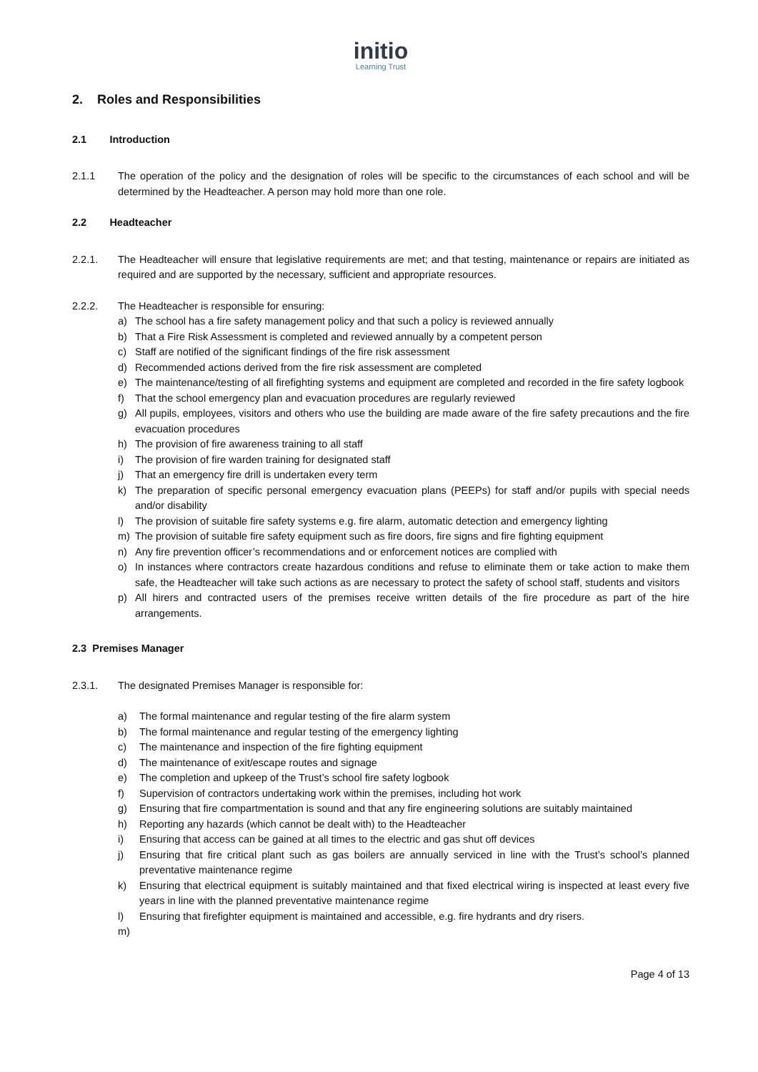initio
Learning Trust
2. Roles and Responsibilities
2.1 Introduction
2.1.1 The operation of the policy and the designation of roles will be specific to the circumstances of each school and will be determined by the Headteacher. A person may hold more than one role.
2.2 Headteacher
2.2.1. The Headteacher will ensure that legislative requirements are met; and that testing, maintenance or repairs are initiated as required and are supported by the necessary, sufficient and appropriate resources.
2.2.2. The Headteacher is responsible for ensuring:
a) The school has a fire safety management policy and that such a policy is reviewed annually
b) That a Fire Risk Assessment is completed and reviewed annually by a competent person
c) Staff are notified of the significant findings of the fire risk assessment
d) Recommended actions derived from the fire risk assessment are completed
e) The maintenance/testing of all firefighting systems and equipment are completed and recorded in the fire safety logbook
f) That the school emergency plan and evacuation procedures are regularly reviewed
g) All pupils, employees, visitors and others who use the building are made aware of the fire safety precautions and the fire evacuation procedures
h) The provision of fire awareness training to all staff
i) The provision of fire warden training for designated staff
j) That an emergency fire drill is undertaken every term
k) The preparation of specific personal emergency evacuation plans (PEEPs) for staff and/or pupils with special needs and/or disability
l) The provision of suitable fire safety systems e.g. fire alarm, automatic detection and emergency lighting
m) The provision of suitable fire safety equipment such as fire doors, fire signs and fire fighting equipment
n) Any fire prevention officer’s recommendations and or enforcement notices are complied with
o) In instances where contractors create hazardous conditions and refuse to eliminate them or take action to make them safe, the Headteacher will take such actions as are necessary to protect the safety of school staff, students and visitors
p) All hirers and contracted users of the premises receive written details of the fire procedure as part of the hire arrangements.
2.3 Premises Manager
2.3.1. The designated Premises Manager is responsible for:
a) The formal maintenance and regular testing of the fire alarm system
b) The formal maintenance and regular testing of the emergency lighting
c) The maintenance and inspection of the fire fighting equipment
d) The maintenance of exit/escape routes and signage
e) The completion and upkeep of the Trust’s school fire safety logbook
f) Supervision of contractors undertaking work within the premises, including hot work
g) Ensuring that fire compartmentation is sound and that any fire engineering solutions are suitably maintained
h) Reporting any hazards (which cannot be dealt with) to the Headteacher
i) Ensuring that access can be gained at all times to the electric and gas shut off devices
j) Ensuring that fire critical plant such as gas boilers are annually serviced in line with the Trust’s school’s planned preventative maintenance regime
k) Ensuring that electrical equipment is suitably maintained and that fixed electrical wiring is inspected at least every five years in line with the planned preventative maintenance regime
l) Ensuring that firefighter equipment is maintained and accessible, e.g. fire hydrants and dry risers.
m)
Page 4 of 13